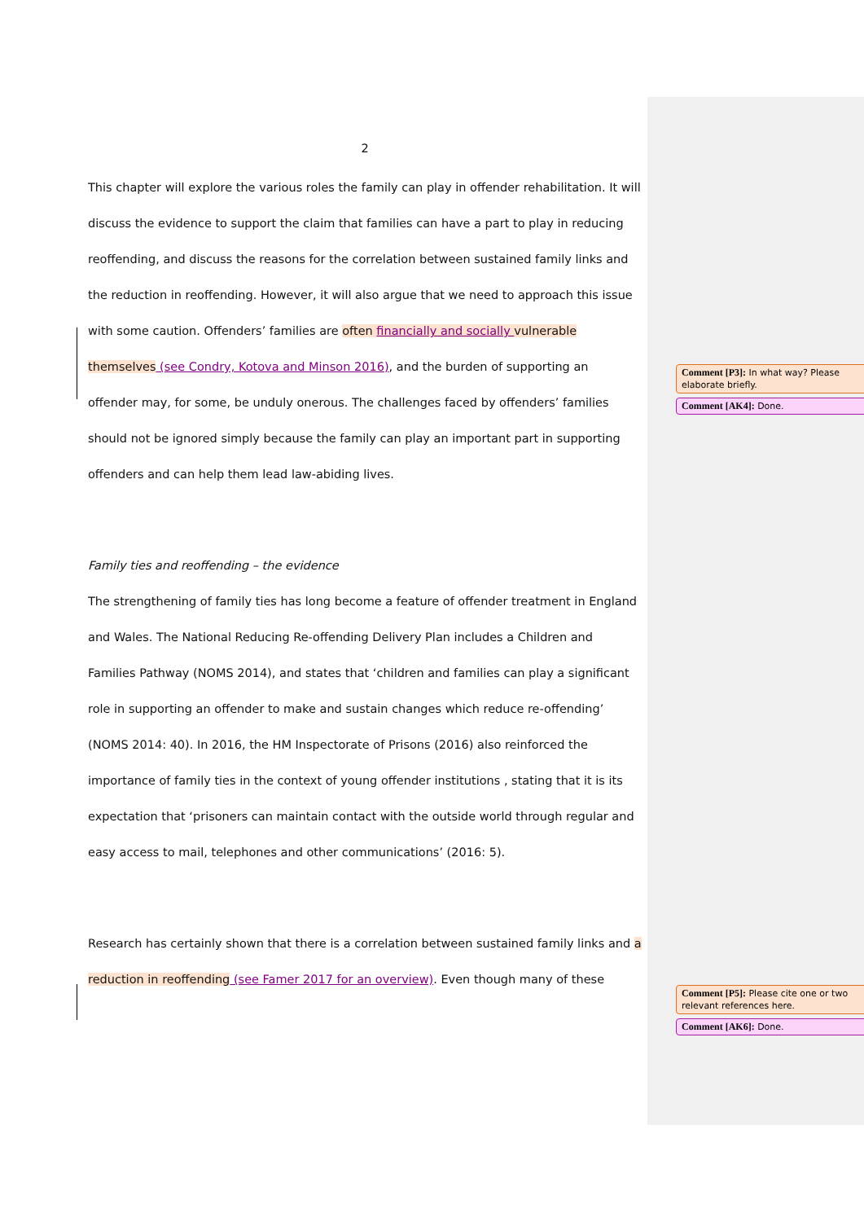2
This chapter will explore the various roles the family can play in offender rehabilitation. It will discuss the evidence to support the claim that families can have a part to play in reducing reoffending, and discuss the reasons for the correlation between sustained family links and the reduction in reoffending. However, it will also argue that we need to approach this issue with some caution. Offenders’ families are often financially and socially vulnerable themselves (see Condry, Kotova and Minson 2016), and the burden of supporting an offender may, for some, be unduly onerous. The challenges faced by offenders’ families should not be ignored simply because the family can play an important part in supporting offenders and can help them lead law-abiding lives.
Family ties and reoffending – the evidence
The strengthening of family ties has long become a feature of offender treatment in England and Wales. The National Reducing Re-offending Delivery Plan includes a Children and Families Pathway (NOMS 2014), and states that ‘children and families can play a significant role in supporting an offender to make and sustain changes which reduce re-offending’ (NOMS 2014: 40). In 2016, the HM Inspectorate of Prisons (2016) also reinforced the importance of family ties in the context of young offender institutions , stating that it is its expectation that ‘prisoners can maintain contact with the outside world through regular and easy access to mail, telephones and other communications’ (2016: 5).
Research has certainly shown that there is a correlation between sustained family links and a reduction in reoffending (see Famer 2017 for an overview). Even though many of these
Comment [P3]: In what way? Please elaborate briefly.
Comment [AK4]: Done.
Comment [P5]: Please cite one or two relevant references here.
Comment [AK6]: Done.